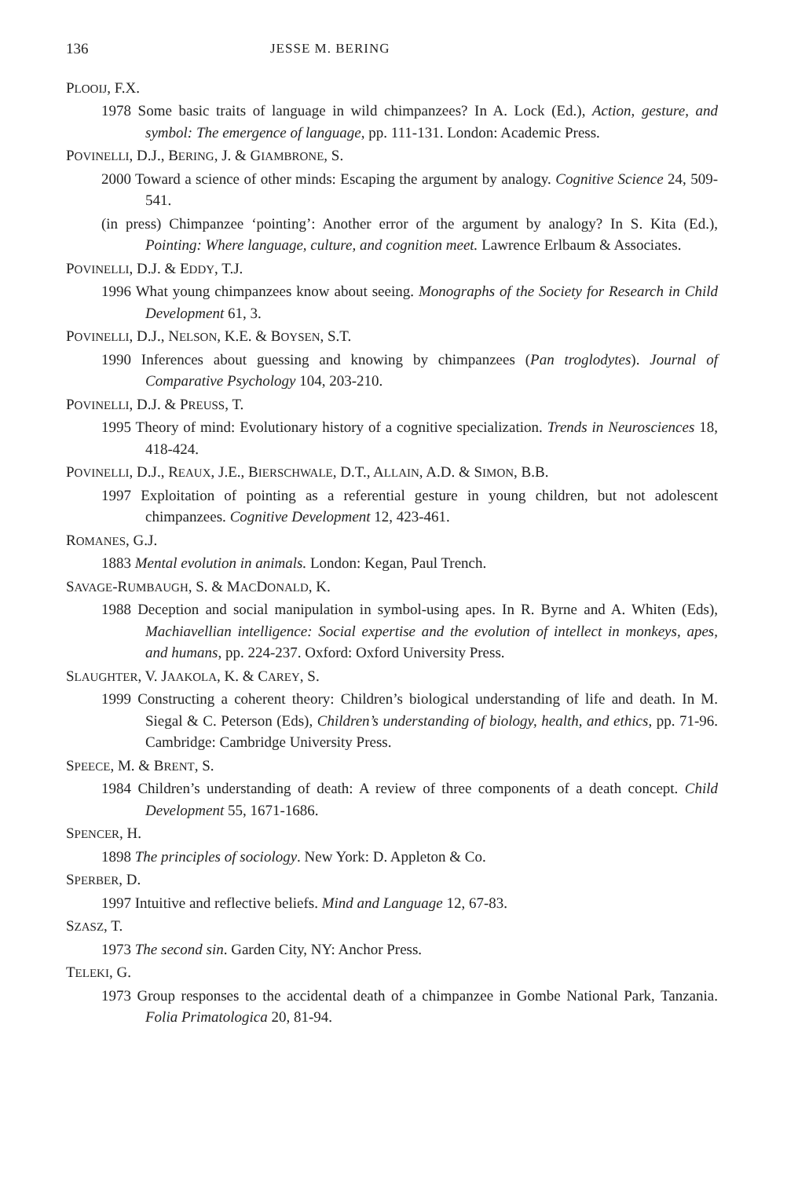136 JESSE M. BERING
PLOOIJ, F.X.
1978 Some basic traits of language in wild chimpanzees? In A. Lock (Ed.), Action, gesture, and symbol: The emergence of language, pp. 111-131. London: Academic Press.
POVINELLI, D.J., BERING, J. & GIAMBRONE, S.
2000 Toward a science of other minds: Escaping the argument by analogy. Cognitive Science 24, 509-541.
(in press) Chimpanzee ‘pointing’: Another error of the argument by analogy? In S. Kita (Ed.), Pointing: Where language, culture, and cognition meet. Lawrence Erlbaum & Associates.
POVINELLI, D.J. & EDDY, T.J.
1996 What young chimpanzees know about seeing. Monographs of the Society for Research in Child Development 61, 3.
POVINELLI, D.J., NELSON, K.E. & BOYSEN, S.T.
1990 Inferences about guessing and knowing by chimpanzees (Pan troglodytes). Journal of Comparative Psychology 104, 203-210.
POVINELLI, D.J. & PREUSS, T.
1995 Theory of mind: Evolutionary history of a cognitive specialization. Trends in Neurosciences 18, 418-424.
POVINELLI, D.J., REAUX, J.E., BIERSCHWALE, D.T., ALLAIN, A.D. & SIMON, B.B.
1997 Exploitation of pointing as a referential gesture in young children, but not adolescent chimpanzees. Cognitive Development 12, 423-461.
ROMANES, G.J.
1883 Mental evolution in animals. London: Kegan, Paul Trench.
SAVAGE-RUMBAUGH, S. & MACDONALD, K.
1988 Deception and social manipulation in symbol-using apes. In R. Byrne and A. Whiten (Eds), Machiavellian intelligence: Social expertise and the evolution of intellect in monkeys, apes, and humans, pp. 224-237. Oxford: Oxford University Press.
SLAUGHTER, V. JAAKOLA, K. & CAREY, S.
1999 Constructing a coherent theory: Children’s biological understanding of life and death. In M. Siegal & C. Peterson (Eds), Children’s understanding of biology, health, and ethics, pp. 71-96. Cambridge: Cambridge University Press.
SPEECE, M. & BRENT, S.
1984 Children’s understanding of death: A review of three components of a death concept. Child Development 55, 1671-1686.
SPENCER, H.
1898 The principles of sociology. New York: D. Appleton & Co.
SPERBER, D.
1997 Intuitive and reflective beliefs. Mind and Language 12, 67-83.
SZASZ, T.
1973 The second sin. Garden City, NY: Anchor Press.
TELEKI, G.
1973 Group responses to the accidental death of a chimpanzee in Gombe National Park, Tanzania. Folia Primatologica 20, 81-94.